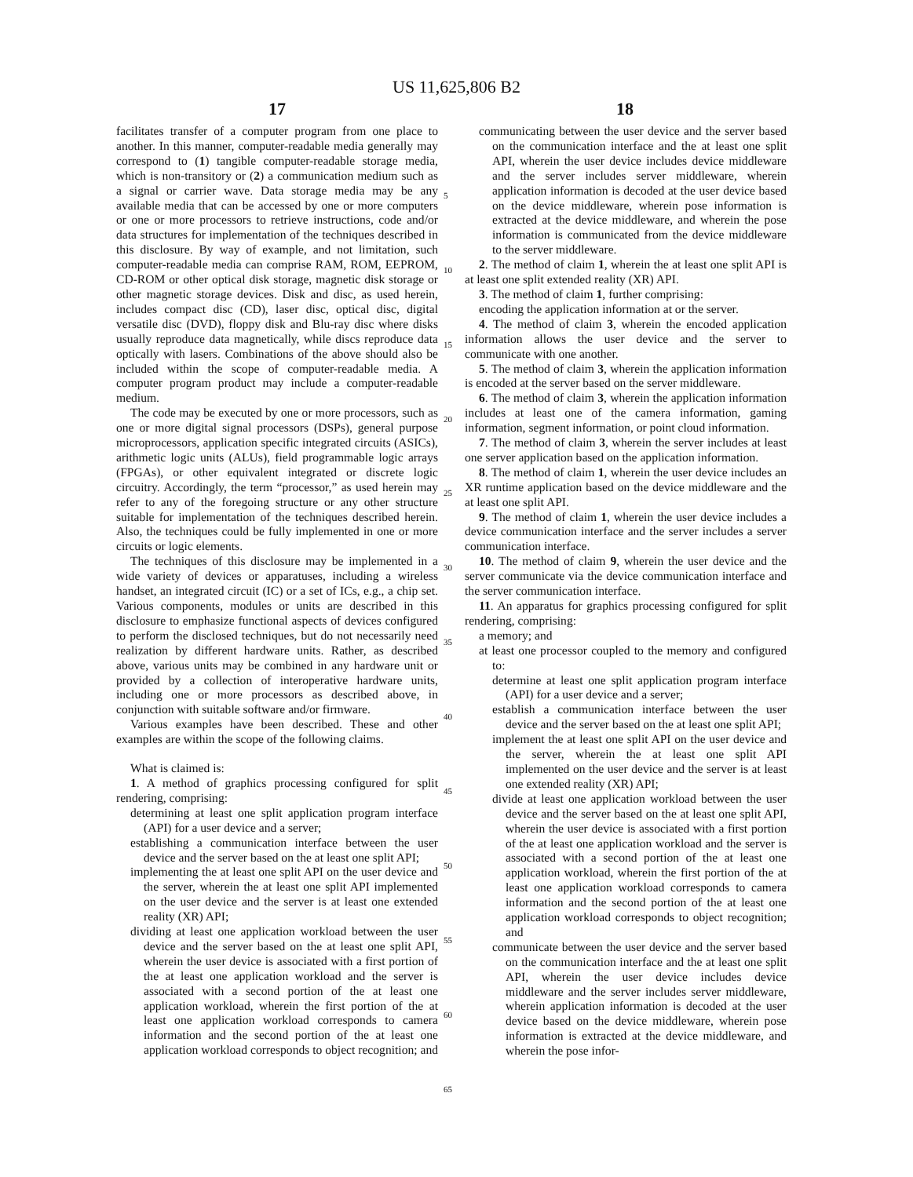US 11,625,806 B2
17 18
facilitates transfer of a computer program from one place to another. In this manner, computer-readable media generally may correspond to (1) tangible computer-readable storage media, which is non-transitory or (2) a communication medium such as a signal or carrier wave. Data storage media may be any available media that can be accessed by one or more computers or one or more processors to retrieve instructions, code and/or data structures for implementation of the techniques described in this disclosure. By way of example, and not limitation, such computer-readable media can comprise RAM, ROM, EEPROM, CD-ROM or other optical disk storage, magnetic disk storage or other magnetic storage devices. Disk and disc, as used herein, includes compact disc (CD), laser disc, optical disc, digital versatile disc (DVD), floppy disk and Blu-ray disc where disks usually reproduce data magnetically, while discs reproduce data optically with lasers. Combinations of the above should also be included within the scope of computer-readable media. A computer program product may include a computer-readable medium.
The code may be executed by one or more processors, such as one or more digital signal processors (DSPs), general purpose microprocessors, application specific integrated circuits (ASICs), arithmetic logic units (ALUs), field programmable logic arrays (FPGAs), or other equivalent integrated or discrete logic circuitry. Accordingly, the term “processor,” as used herein may refer to any of the foregoing structure or any other structure suitable for implementation of the techniques described herein. Also, the techniques could be fully implemented in one or more circuits or logic elements.
The techniques of this disclosure may be implemented in a wide variety of devices or apparatuses, including a wireless handset, an integrated circuit (IC) or a set of ICs, e.g., a chip set. Various components, modules or units are described in this disclosure to emphasize functional aspects of devices configured to perform the disclosed techniques, but do not necessarily need realization by different hardware units. Rather, as described above, various units may be combined in any hardware unit or provided by a collection of interoperative hardware units, including one or more processors as described above, in conjunction with suitable software and/or firmware.
Various examples have been described. These and other examples are within the scope of the following claims.
What is claimed is:
1. A method of graphics processing configured for split rendering, comprising:
determining at least one split application program interface (API) for a user device and a server;
establishing a communication interface between the user device and the server based on the at least one split API;
implementing the at least one split API on the user device and the server, wherein the at least one split API implemented on the user device and the server is at least one extended reality (XR) API;
dividing at least one application workload between the user device and the server based on the at least one split API, wherein the user device is associated with a first portion of the at least one application workload and the server is associated with a second portion of the at least one application workload, wherein the first portion of the at least one application workload corresponds to camera information and the second portion of the at least one application workload corresponds to object recognition; and
5
10
15
20
25
30
35
40
45
50
55
60
65
communicating between the user device and the server based on the communication interface and the at least one split API, wherein the user device includes device middleware and the server includes server middleware, wherein application information is decoded at the user device based on the device middleware, wherein pose information is extracted at the device middleware, and wherein the pose information is communicated from the device middleware to the server middleware.
2. The method of claim 1, wherein the at least one split API is at least one split extended reality (XR) API.
3. The method of claim 1, further comprising:
encoding the application information at or the server.
4. The method of claim 3, wherein the encoded application information allows the user device and the server to communicate with one another.
5. The method of claim 3, wherein the application information is encoded at the server based on the server middleware.
6. The method of claim 3, wherein the application information includes at least one of the camera information, gaming information, segment information, or point cloud information.
7. The method of claim 3, wherein the server includes at least one server application based on the application information.
8. The method of claim 1, wherein the user device includes an XR runtime application based on the device middleware and the at least one split API.
9. The method of claim 1, wherein the user device includes a device communication interface and the server includes a server communication interface.
10. The method of claim 9, wherein the user device and the server communicate via the device communication interface and the server communication interface.
11. An apparatus for graphics processing configured for split rendering, comprising:
a memory; and
at least one processor coupled to the memory and configured to:
determine at least one split application program interface (API) for a user device and a server;
establish a communication interface between the user device and the server based on the at least one split API;
implement the at least one split API on the user device and the server, wherein the at least one split API implemented on the user device and the server is at least one extended reality (XR) API;
divide at least one application workload between the user device and the server based on the at least one split API, wherein the user device is associated with a first portion of the at least one application workload and the server is associated with a second portion of the at least one application workload, wherein the first portion of the at least one application workload corresponds to camera information and the second portion of the at least one application workload corresponds to object recognition; and
communicate between the user device and the server based on the communication interface and the at least one split API, wherein the user device includes device middleware and the server includes server middleware, wherein application information is decoded at the user device based on the device middleware, wherein pose information is extracted at the device middleware, and wherein the pose infor-